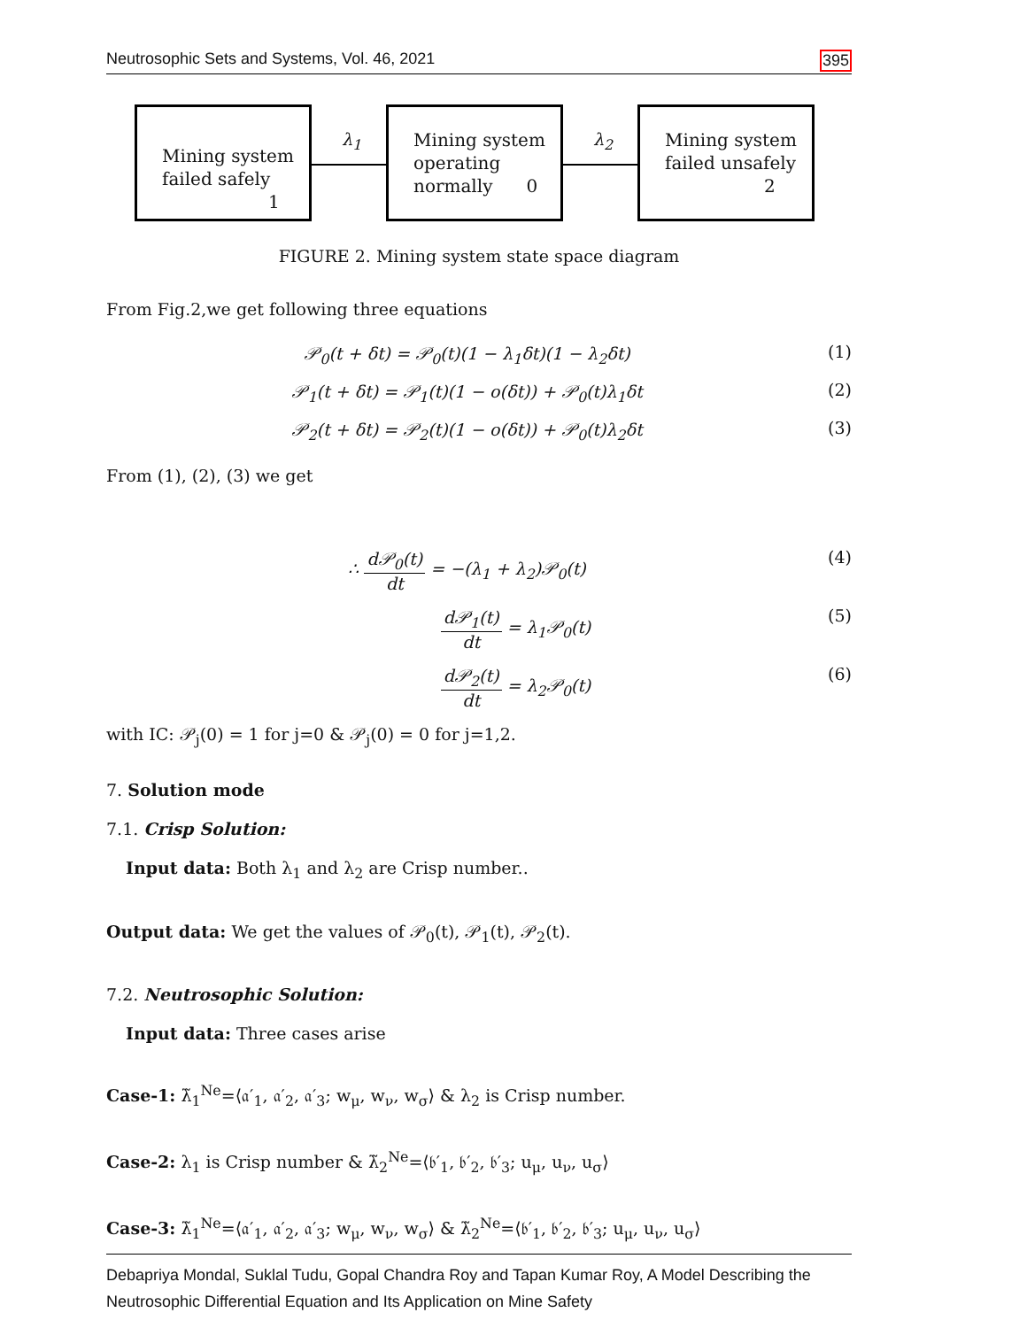Neutrosophic Sets and Systems, Vol. 46, 2021 395
Mining system
failed safely
1
λ<sub>1</sub>
Mining system
operating
normally 0
λ<sub>2</sub>
Mining system
failed unsafely
2
FIGURE 2. Mining system state space diagram
From Fig.2,we get following three equations
𝒫<sub>0</sub>(t + δt) = 𝒫<sub>0</sub>(t)(1 − λ<sub>1</sub>δt)(1 − λ<sub>2</sub>δt) (1)
𝒫<sub>1</sub>(t + δt) = 𝒫<sub>1</sub>(t)(1 − o(δt)) + 𝒫<sub>0</sub>(t)λ<sub>1</sub>δt (2)
𝒫<sub>2</sub>(t + δt) = 𝒫<sub>2</sub>(t)(1 − o(δt)) + 𝒫<sub>0</sub>(t)λ<sub>2</sub>δt (3)
From (1), (2), (3) we get
∴ d𝒫<sub>0</sub>(t) dt = −(λ<sub>1</sub> + λ<sub>2</sub>)𝒫<sub>0</sub>(t) (4)
d𝒫<sub>1</sub>(t) dt = λ<sub>1</sub>𝒫<sub>0</sub>(t) (5)
d𝒫<sub>2</sub>(t) dt = λ<sub>2</sub>𝒫<sub>0</sub>(t) (6)
with IC: 𝒫<sub>j</sub>(0) = 1 for j=0 & 𝒫<sub>j</sub>(0) = 0 for j=1,2.
7. Solution mode
7.1. Crisp Solution:
Input data: Both λ<sub>1</sub> and λ<sub>2</sub> are Crisp number..
Output data: We get the values of 𝒫<sub>0</sub>(t), 𝒫<sub>1</sub>(t), 𝒫<sub>2</sub>(t).
7.2. Neutrosophic Solution:
Input data: Three cases arise
Case-1: λ̃<sub>1</sub><sup>Ne</sup>=⟨𝔞′<sub>1</sub>, 𝔞′<sub>2</sub>, 𝔞′<sub>3</sub>; w<sub>μ</sub>, w<sub>ν</sub>, w<sub>σ</sub>⟩ & λ<sub>2</sub> is Crisp number.
Case-2: λ<sub>1</sub> is Crisp number & λ̃<sub>2</sub><sup>Ne</sup>=⟨𝔟′<sub>1</sub>, 𝔟′<sub>2</sub>, 𝔟′<sub>3</sub>; u<sub>μ</sub>, u<sub>ν</sub>, u<sub>σ</sub>⟩
Case-3: λ̃<sub>1</sub><sup>Ne</sup>=⟨𝔞′<sub>1</sub>, 𝔞′<sub>2</sub>, 𝔞′<sub>3</sub>; w<sub>μ</sub>, w<sub>ν</sub>, w<sub>σ</sub>⟩ & λ̃<sub>2</sub><sup>Ne</sup>=⟨𝔟′<sub>1</sub>, 𝔟′<sub>2</sub>, 𝔟′<sub>3</sub>; u<sub>μ</sub>, u<sub>ν</sub>, u<sub>σ</sub>⟩
Debapriya Mondal, Suklal Tudu, Gopal Chandra Roy and Tapan Kumar Roy, A Model Describing the Neutrosophic Differential Equation and Its Application on Mine Safety